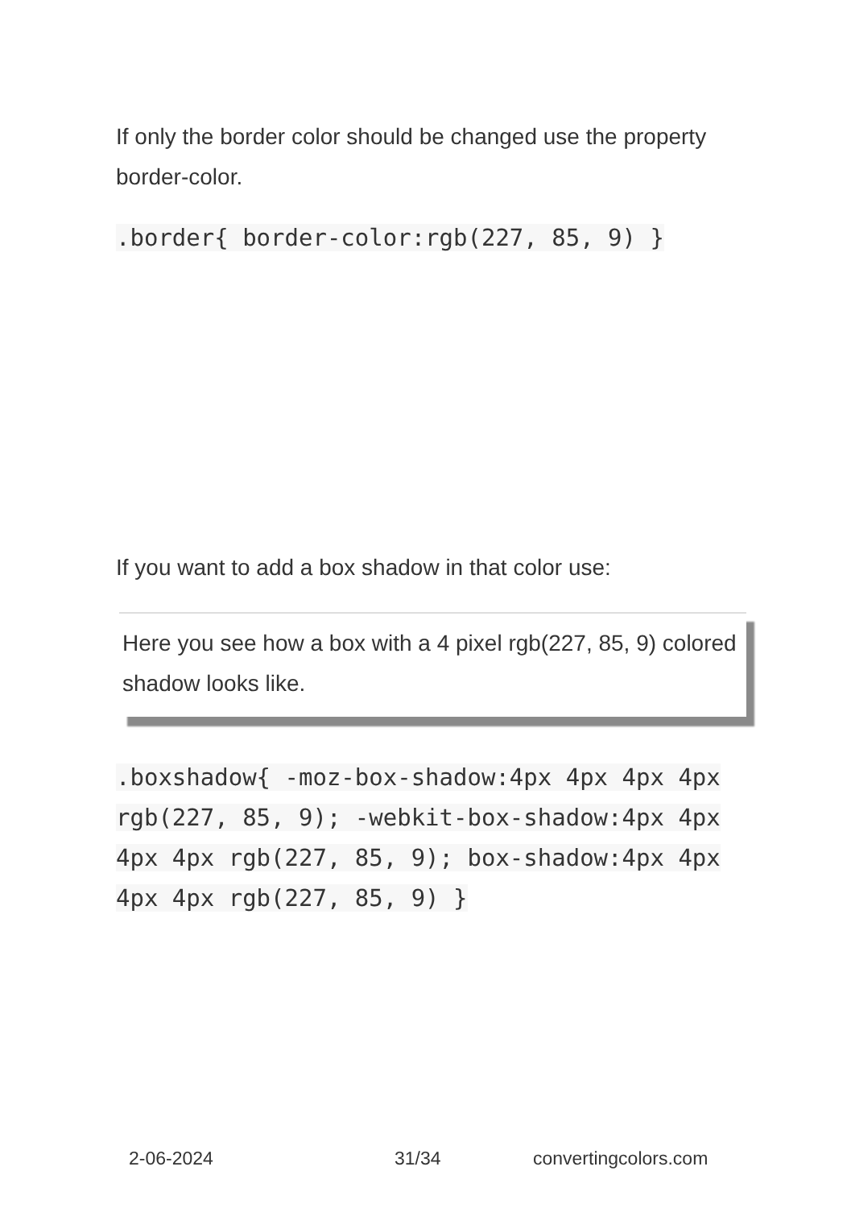If only the border color should be changed use the property border-color.
.border{ border-color:rgb(227, 85, 9) }
If you want to add a box shadow in that color use:
Here you see how a box with a 4 pixel rgb(227, 85, 9) colored shadow looks like.
.boxshadow{ -moz-box-shadow:4px 4px 4px 4px rgb(227, 85, 9); -webkit-box-shadow:4px 4px 4px 4px rgb(227, 85, 9); box-shadow:4px 4px 4px 4px rgb(227, 85, 9) }
2-06-2024 31/34 convertingcolors.com